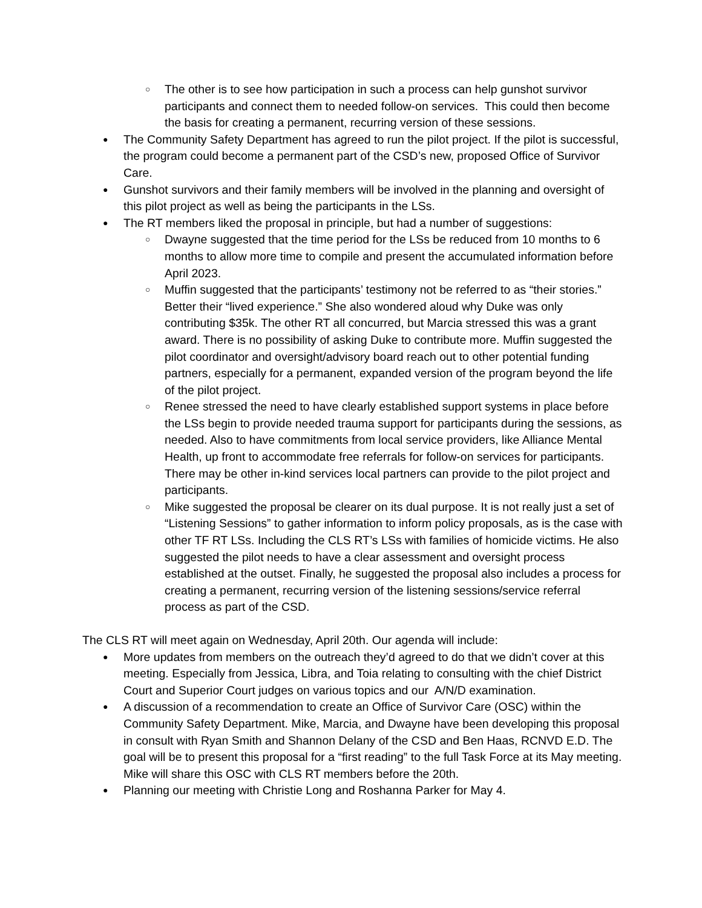○ The other is to see how participation in such a process can help gunshot survivor participants and connect them to needed follow-on services. This could then become the basis for creating a permanent, recurring version of these sessions.
● The Community Safety Department has agreed to run the pilot project. If the pilot is successful, the program could become a permanent part of the CSD’s new, proposed Office of Survivor Care.
● Gunshot survivors and their family members will be involved in the planning and oversight of this pilot project as well as being the participants in the LSs.
● The RT members liked the proposal in principle, but had a number of suggestions:
○ Dwayne suggested that the time period for the LSs be reduced from 10 months to 6 months to allow more time to compile and present the accumulated information before April 2023.
○ Muffin suggested that the participants’ testimony not be referred to as “their stories.” Better their “lived experience.” She also wondered aloud why Duke was only contributing $35k. The other RT all concurred, but Marcia stressed this was a grant award. There is no possibility of asking Duke to contribute more. Muffin suggested the pilot coordinator and oversight/advisory board reach out to other potential funding partners, especially for a permanent, expanded version of the program beyond the life of the pilot project.
○ Renee stressed the need to have clearly established support systems in place before the LSs begin to provide needed trauma support for participants during the sessions, as needed. Also to have commitments from local service providers, like Alliance Mental Health, up front to accommodate free referrals for follow-on services for participants. There may be other in-kind services local partners can provide to the pilot project and participants.
○ Mike suggested the proposal be clearer on its dual purpose. It is not really just a set of “Listening Sessions” to gather information to inform policy proposals, as is the case with other TF RT LSs. Including the CLS RT’s LSs with families of homicide victims. He also suggested the pilot needs to have a clear assessment and oversight process established at the outset. Finally, he suggested the proposal also includes a process for creating a permanent, recurring version of the listening sessions/service referral process as part of the CSD.
The CLS RT will meet again on Wednesday, April 20th. Our agenda will include:
● More updates from members on the outreach they’d agreed to do that we didn’t cover at this meeting. Especially from Jessica, Libra, and Toia relating to consulting with the chief District Court and Superior Court judges on various topics and our A/N/D examination.
● A discussion of a recommendation to create an Office of Survivor Care (OSC) within the Community Safety Department. Mike, Marcia, and Dwayne have been developing this proposal in consult with Ryan Smith and Shannon Delany of the CSD and Ben Haas, RCNVD E.D. The goal will be to present this proposal for a “first reading” to the full Task Force at its May meeting. Mike will share this OSC with CLS RT members before the 20th.
● Planning our meeting with Christie Long and Roshanna Parker for May 4.